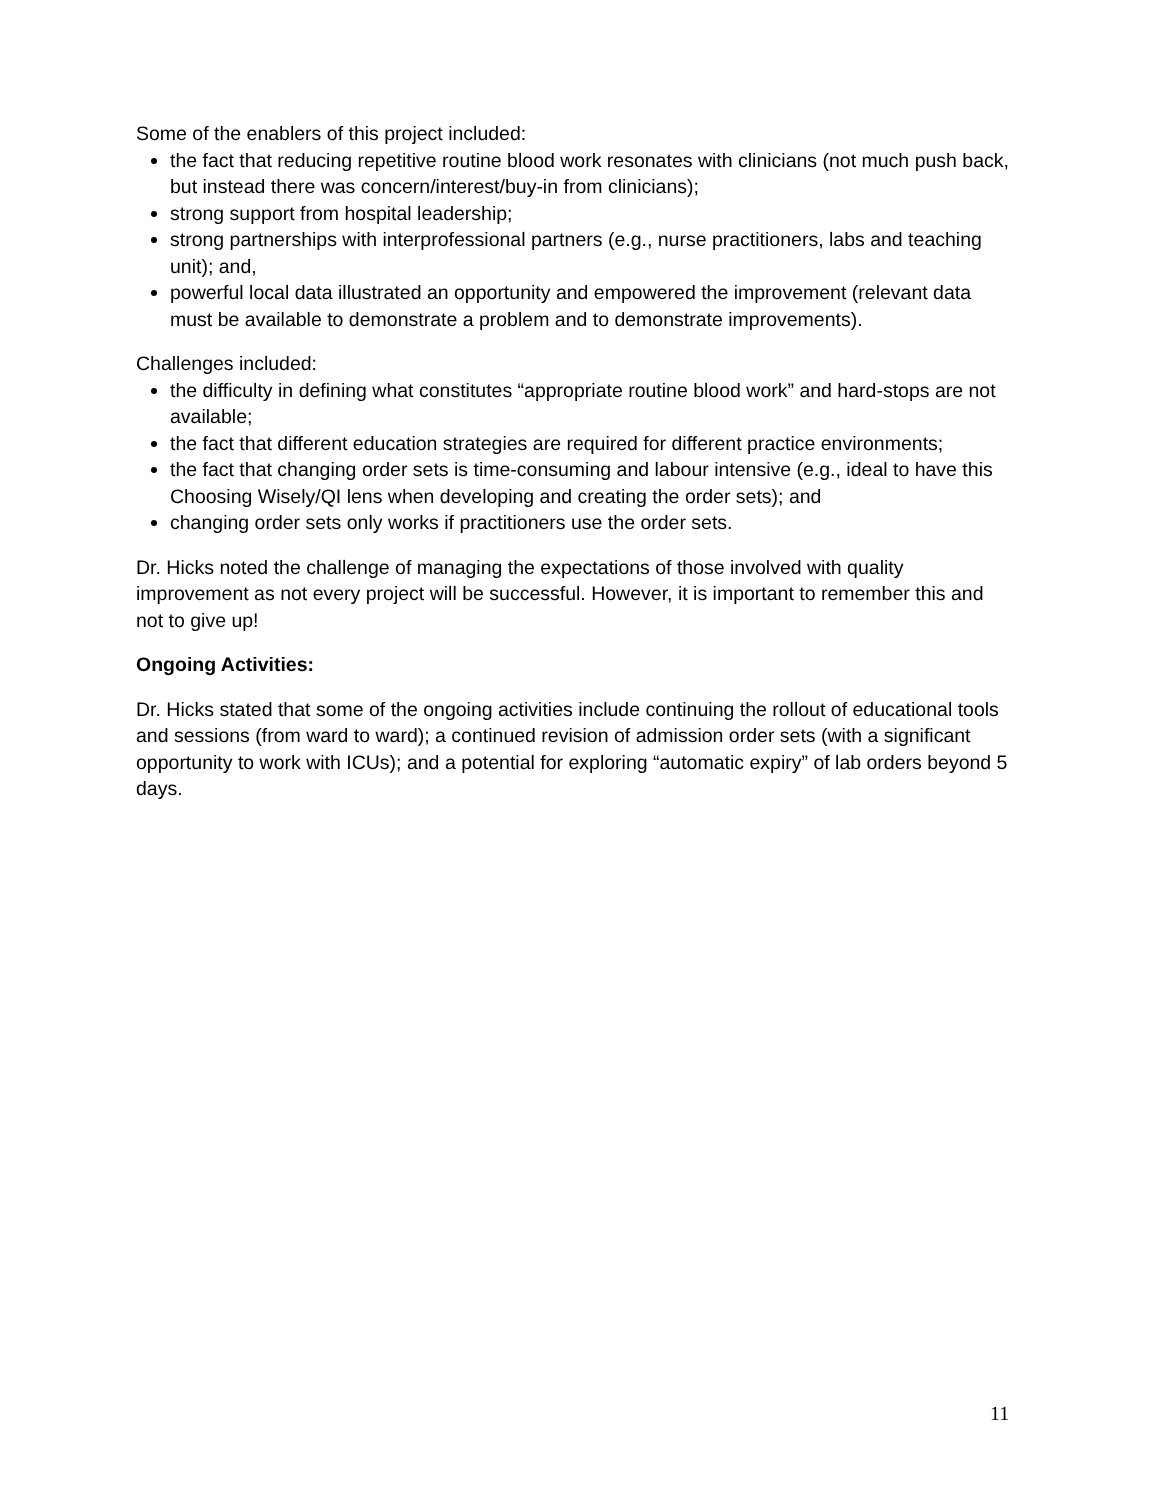Some of the enablers of this project included:
the fact that reducing repetitive routine blood work resonates with clinicians (not much push back, but instead there was concern/interest/buy-in from clinicians);
strong support from hospital leadership;
strong partnerships with interprofessional partners (e.g., nurse practitioners, labs and teaching unit); and,
powerful local data illustrated an opportunity and empowered the improvement (relevant data must be available to demonstrate a problem and to demonstrate improvements).
Challenges included:
the difficulty in defining what constitutes “appropriate routine blood work” and hard-stops are not available;
the fact that different education strategies are required for different practice environments;
the fact that changing order sets is time-consuming and labour intensive (e.g., ideal to have this Choosing Wisely/QI lens when developing and creating the order sets); and
changing order sets only works if practitioners use the order sets.
Dr. Hicks noted the challenge of managing the expectations of those involved with quality improvement as not every project will be successful. However, it is important to remember this and not to give up!
Ongoing Activities:
Dr. Hicks stated that some of the ongoing activities include continuing the rollout of educational tools and sessions (from ward to ward); a continued revision of admission order sets (with a significant opportunity to work with ICUs); and a potential for exploring “automatic expiry” of lab orders beyond 5 days.
11